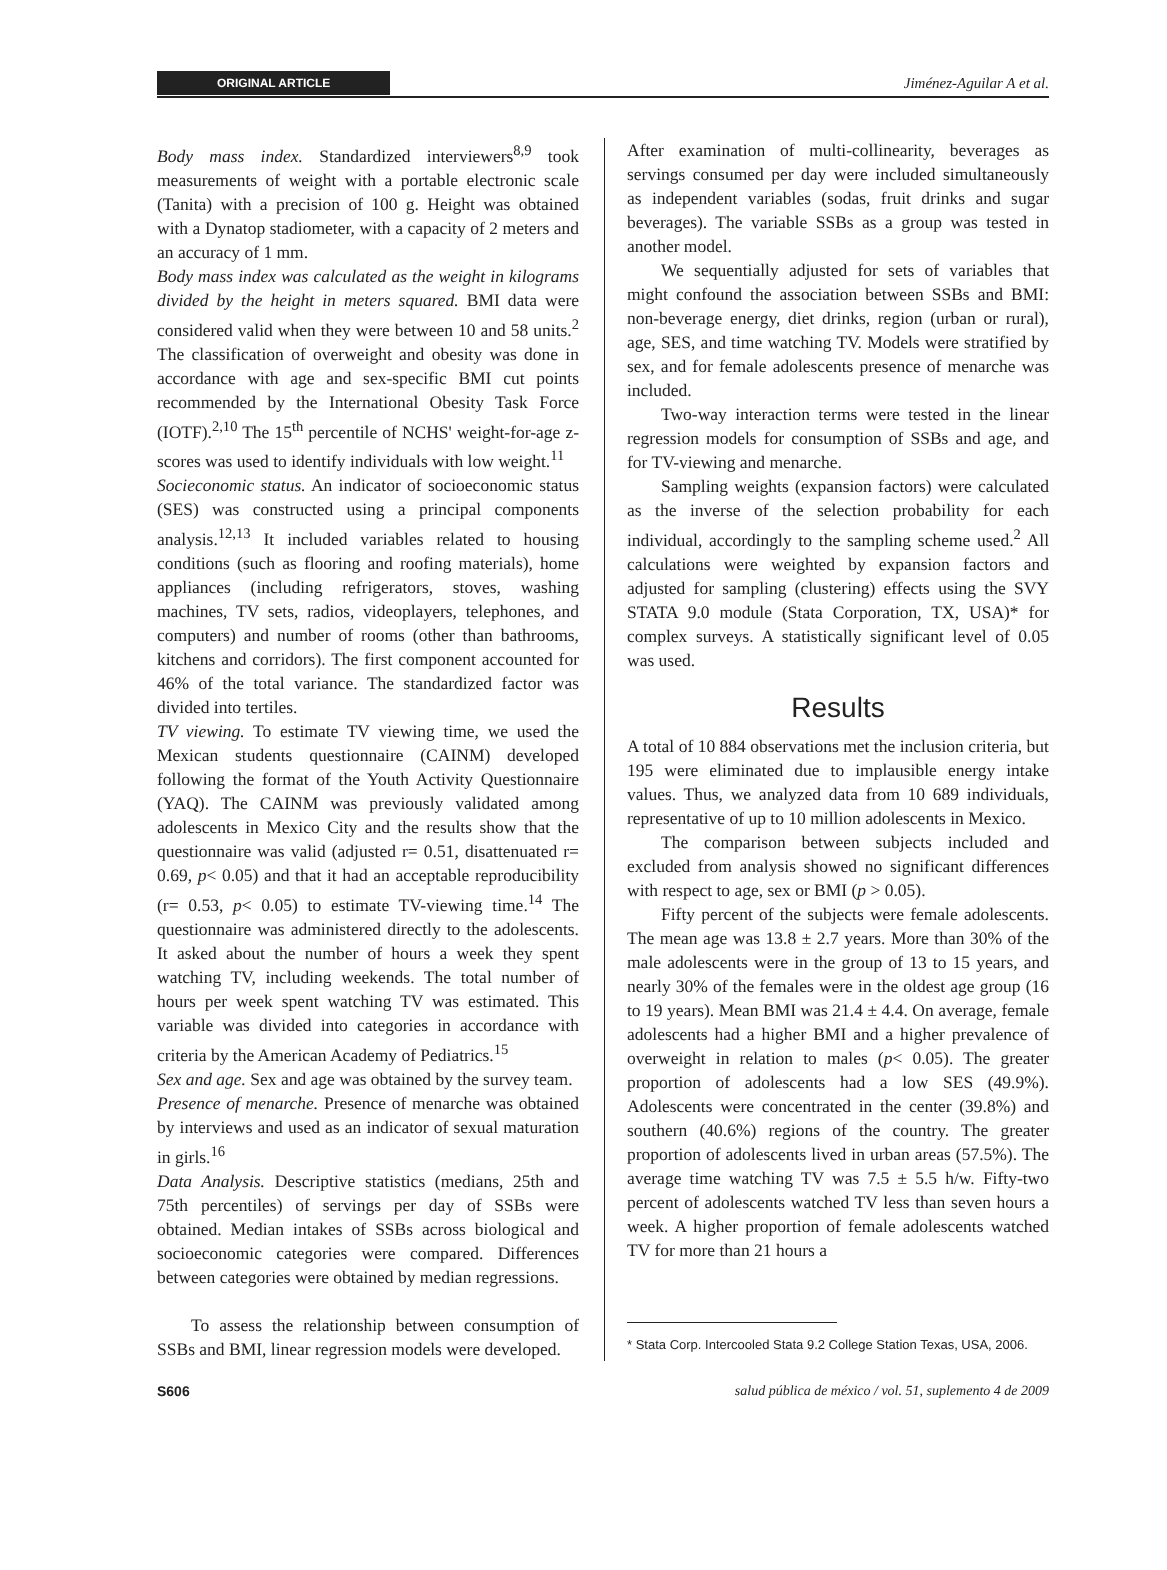ORIGINAL ARTICLE Jiménez-Aguilar A et al.
Body mass index. Standardized interviewers<sup>8,9</sup> took measurements of weight with a portable electronic scale (Tanita) with a precision of 100 g. Height was obtained with a Dynatop stadiometer, with a capacity of 2 meters and an accuracy of 1 mm.
Body mass index was calculated as the weight in kilograms divided by the height in meters squared. BMI data were considered valid when they were between 10 and 58 units.<sup>2</sup> The classification of overweight and obesity was done in accordance with age and sex-specific BMI cut points recommended by the International Obesity Task Force (IOTF).<sup>2,10</sup> The 15<sup>th</sup> percentile of NCHS' weight-for-age z-scores was used to identify individuals with low weight.<sup>11</sup>
Socieconomic status. An indicator of socioeconomic status (SES) was constructed using a principal components analysis.<sup>12,13</sup> It included variables related to housing conditions (such as flooring and roofing materials), home appliances (including refrigerators, stoves, washing machines, TV sets, radios, videoplayers, telephones, and computers) and number of rooms (other than bathrooms, kitchens and corridors). The first component accounted for 46% of the total variance. The standardized factor was divided into tertiles.
TV viewing. To estimate TV viewing time, we used the Mexican students questionnaire (CAINM) developed following the format of the Youth Activity Questionnaire (YAQ). The CAINM was previously validated among adolescents in Mexico City and the results show that the questionnaire was valid (adjusted r= 0.51, disattenuated r= 0.69, p< 0.05) and that it had an acceptable reproducibility (r= 0.53, p< 0.05) to estimate TV-viewing time.<sup>14</sup> The questionnaire was administered directly to the adolescents. It asked about the number of hours a week they spent watching TV, including weekends. The total number of hours per week spent watching TV was estimated. This variable was divided into categories in accordance with criteria by the American Academy of Pediatrics.<sup>15</sup>
Sex and age. Sex and age was obtained by the survey team.
Presence of menarche. Presence of menarche was obtained by interviews and used as an indicator of sexual maturation in girls.<sup>16</sup>
Data Analysis. Descriptive statistics (medians, 25th and 75th percentiles) of servings per day of SSBs were obtained. Median intakes of SSBs across biological and socioeconomic categories were compared. Differences between categories were obtained by median regressions.
To assess the relationship between consumption of SSBs and BMI, linear regression models were developed.
After examination of multi-collinearity, beverages as servings consumed per day were included simultaneously as independent variables (sodas, fruit drinks and sugar beverages). The variable SSBs as a group was tested in another model.
We sequentially adjusted for sets of variables that might confound the association between SSBs and BMI: non-beverage energy, diet drinks, region (urban or rural), age, SES, and time watching TV. Models were stratified by sex, and for female adolescents presence of menarche was included.
Two-way interaction terms were tested in the linear regression models for consumption of SSBs and age, and for TV-viewing and menarche.
Sampling weights (expansion factors) were calculated as the inverse of the selection probability for each individual, accordingly to the sampling scheme used.<sup>2</sup> All calculations were weighted by expansion factors and adjusted for sampling (clustering) effects using the SVY STATA 9.0 module (Stata Corporation, TX, USA)* for complex surveys. A statistically significant level of 0.05 was used.
Results
A total of 10 884 observations met the inclusion criteria, but 195 were eliminated due to implausible energy intake values. Thus, we analyzed data from 10 689 individuals, representative of up to 10 million adolescents in Mexico.
The comparison between subjects included and excluded from analysis showed no significant differences with respect to age, sex or BMI (p > 0.05).
Fifty percent of the subjects were female adolescents. The mean age was 13.8 ± 2.7 years. More than 30% of the male adolescents were in the group of 13 to 15 years, and nearly 30% of the females were in the oldest age group (16 to 19 years). Mean BMI was 21.4 ± 4.4. On average, female adolescents had a higher BMI and a higher prevalence of overweight in relation to males (p< 0.05). The greater proportion of adolescents had a low SES (49.9%). Adolescents were concentrated in the center (39.8%) and southern (40.6%) regions of the country. The greater proportion of adolescents lived in urban areas (57.5%). The average time watching TV was 7.5 ± 5.5 h/w. Fifty-two percent of adolescents watched TV less than seven hours a week. A higher proportion of female adolescents watched TV for more than 21 hours a
* Stata Corp. Intercooled Stata 9.2 College Station Texas, USA, 2006.
S606 salud pública de méxico / vol. 51, suplemento 4 de 2009